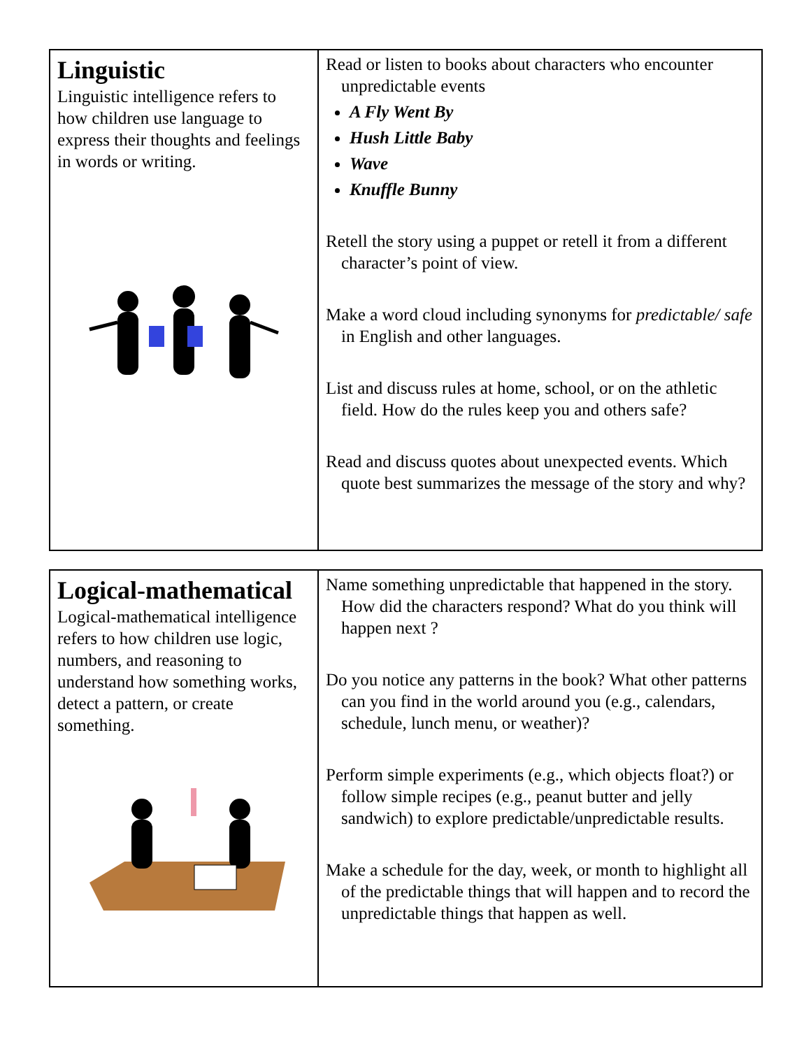| Linguistic Linguistic intelligence refers to how children use language to express their thoughts and feelings in words or writing. | Read or listen to books about characters who encounter unpredictable events A Fly Went By Hush Little Baby Wave Knuffle Bunny Retell the story using a puppet or retell it from a different character’s point of view. Make a word cloud including synonyms for predictable/ safe in English and other languages. List and discuss rules at home, school, or on the athletic field. How do the rules keep you and others safe? Read and discuss quotes about unexpected events. Which quote best summarizes the message of the story and why? |
| Logical-mathematical Logical-mathematical intelligence refers to how children use logic, numbers, and reasoning to understand how something works, detect a pattern, or create something. | Name something unpredictable that happened in the story. How did the characters respond? What do you think will happen next ? Do you notice any patterns in the book? What other patterns can you find in the world around you (e.g., calendars, schedule, lunch menu, or weather)? Perform simple experiments (e.g., which objects float?) or follow simple recipes (e.g., peanut butter and jelly sandwich) to explore predictable/unpredictable results. Make a schedule for the day, week, or month to highlight all of the predictable things that will happen and to record the unpredictable things that happen as well. |